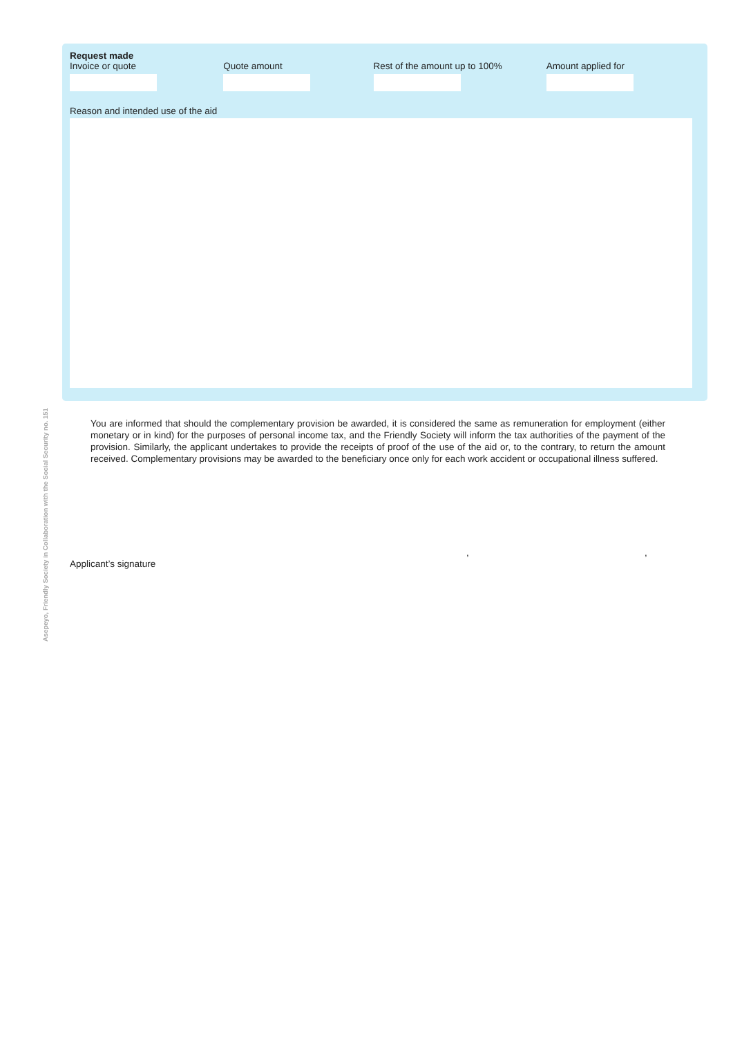Asepeyo, Friendly Society in Collaboration with the Social Security no. 151
Request made
Invoice or quote Quote amount Rest of the amount up to 100% Amount applied for
Reason and intended use of the aid
You are informed that should the complementary provision be awarded, it is considered the same as remuneration for employment (either monetary or in kind) for the purposes of personal income tax, and the Friendly Society will inform the tax authorities of the payment of the provision. Similarly, the applicant undertakes to provide the receipts of proof of the use of the aid or, to the contrary, to return the amount received. Complementary provisions may be awarded to the beneficiary once only for each work accident or occupational illness suffered.
, ,
Applicant’s signature